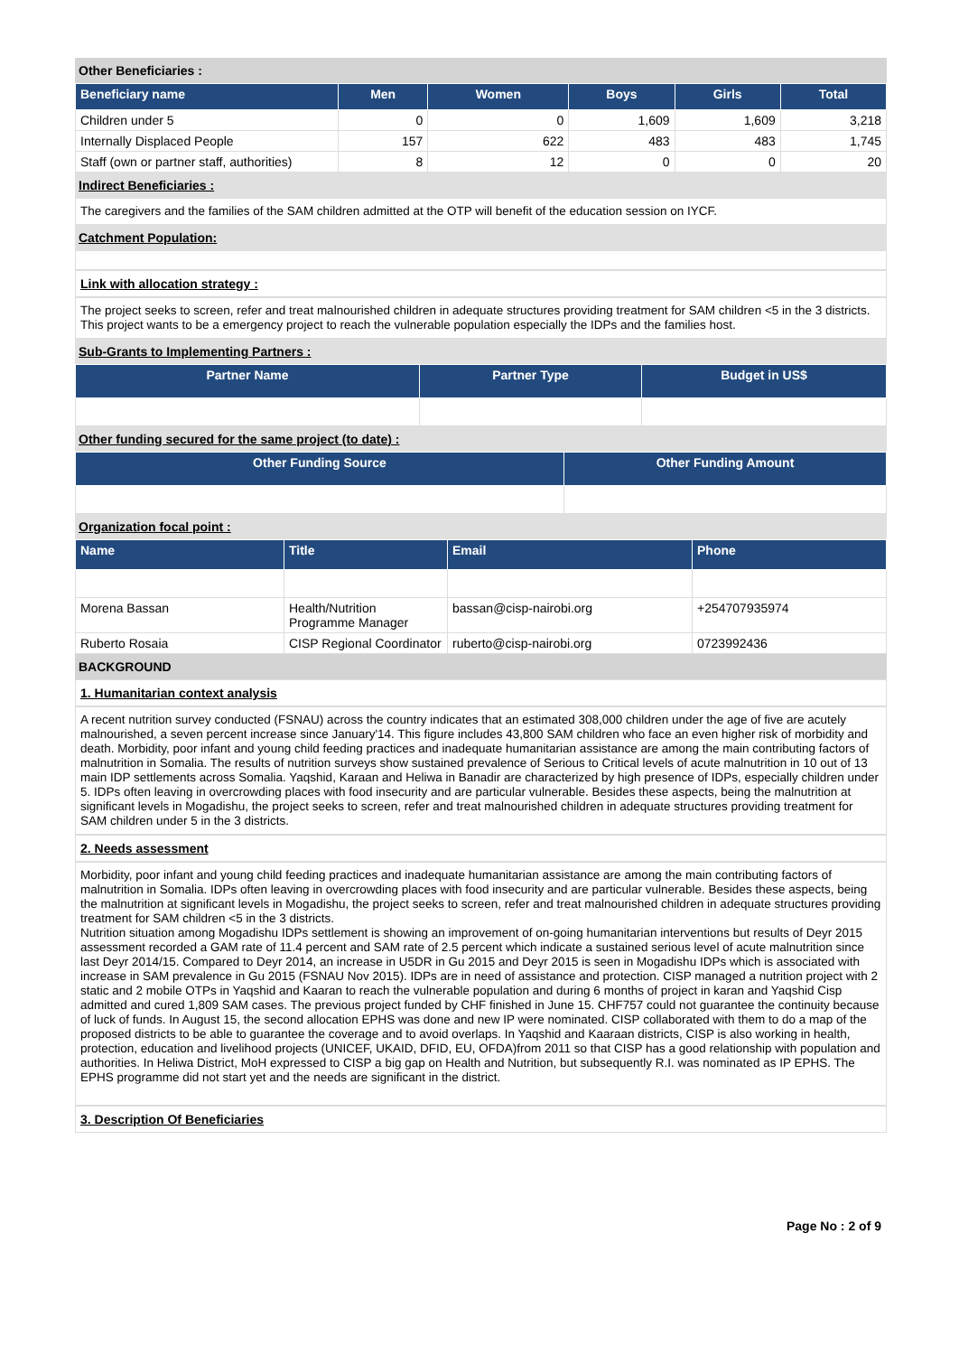Other Beneficiaries :
| Beneficiary name | Men | Women | Boys | Girls | Total |
| --- | --- | --- | --- | --- | --- |
| Children under 5 | 0 | 0 | 1,609 | 1,609 | 3,218 |
| Internally Displaced People | 157 | 622 | 483 | 483 | 1,745 |
| Staff (own or partner staff, authorities) | 8 | 12 | 0 | 0 | 20 |
Indirect Beneficiaries :
The caregivers and the families of the SAM children admitted at the OTP will benefit of the education session on IYCF.
Catchment Population:
Link with allocation strategy :
The project seeks to screen, refer and treat malnourished children in adequate structures providing treatment for SAM children <5 in the 3 districts. This project wants to be a emergency project to reach the vulnerable population especially the IDPs and the families host.
Sub-Grants to Implementing Partners :
| Partner Name | Partner Type | Budget in US$ |
| --- | --- | --- |
Other funding secured for the same project (to date) :
| Other Funding Source | Other Funding Amount |
| --- | --- |
Organization focal point :
| Name | Title | Email | Phone |
| --- | --- | --- | --- |
| Morena Bassan | Health/Nutrition Programme Manager | bassan@cisp-nairobi.org | +254707935974 |
| Ruberto Rosaia | CISP Regional Coordinator | ruberto@cisp-nairobi.org | 0723992436 |
BACKGROUND
1. Humanitarian context analysis
A recent nutrition survey conducted (FSNAU) across the country indicates that an estimated 308,000 children under the age of five are acutely malnourished, a seven percent increase since January'14. This figure includes 43,800 SAM children who face an even higher risk of morbidity and death. Morbidity, poor infant and young child feeding practices and inadequate humanitarian assistance are among the main contributing factors of malnutrition in Somalia. The results of nutrition surveys show sustained prevalence of Serious to Critical levels of acute malnutrition in 10 out of 13 main IDP settlements across Somalia. Yaqshid, Karaan and Heliwa in Banadir are characterized by high presence of IDPs, especially children under 5. IDPs often leaving in overcrowding places with food insecurity and are particular vulnerable. Besides these aspects, being the malnutrition at significant levels in Mogadishu, the project seeks to screen, refer and treat malnourished children in adequate structures providing treatment for SAM children under 5 in the 3 districts.
2. Needs assessment
Morbidity, poor infant and young child feeding practices and inadequate humanitarian assistance are among the main contributing factors of malnutrition in Somalia. IDPs often leaving in overcrowding places with food insecurity and are particular vulnerable. Besides these aspects, being the malnutrition at significant levels in Mogadishu, the project seeks to screen, refer and treat malnourished children in adequate structures providing treatment for SAM children <5 in the 3 districts.
Nutrition situation among Mogadishu IDPs settlement is showing an improvement of on-going humanitarian interventions but results of Deyr 2015 assessment recorded a GAM rate of 11.4 percent and SAM rate of 2.5 percent which indicate a sustained serious level of acute malnutrition since last Deyr 2014/15. Compared to Deyr 2014, an increase in U5DR in Gu 2015 and Deyr 2015 is seen in Mogadishu IDPs which is associated with increase in SAM prevalence in Gu 2015 (FSNAU Nov 2015). IDPs are in need of assistance and protection. CISP managed a nutrition project with 2 static and 2 mobile OTPs in Yaqshid and Kaaran to reach the vulnerable population and during 6 months of project in karan and Yaqshid Cisp admitted and cured 1,809 SAM cases. The previous project funded by CHF finished in June 15. CHF757 could not guarantee the continuity because of luck of funds. In August 15, the second allocation EPHS was done and new IP were nominated. CISP collaborated with them to do a map of the proposed districts to be able to guarantee the coverage and to avoid overlaps. In Yaqshid and Kaaraan districts, CISP is also working in health, protection, education and livelihood projects (UNICEF, UKAID, DFID, EU, OFDA)from 2011 so that CISP has a good relationship with population and authorities. In Heliwa District, MoH expressed to CISP a big gap on Health and Nutrition, but subsequently R.I. was nominated as IP EPHS. The EPHS programme did not start yet and the needs are significant in the district.
3. Description Of Beneficiaries
Page No : 2 of 9